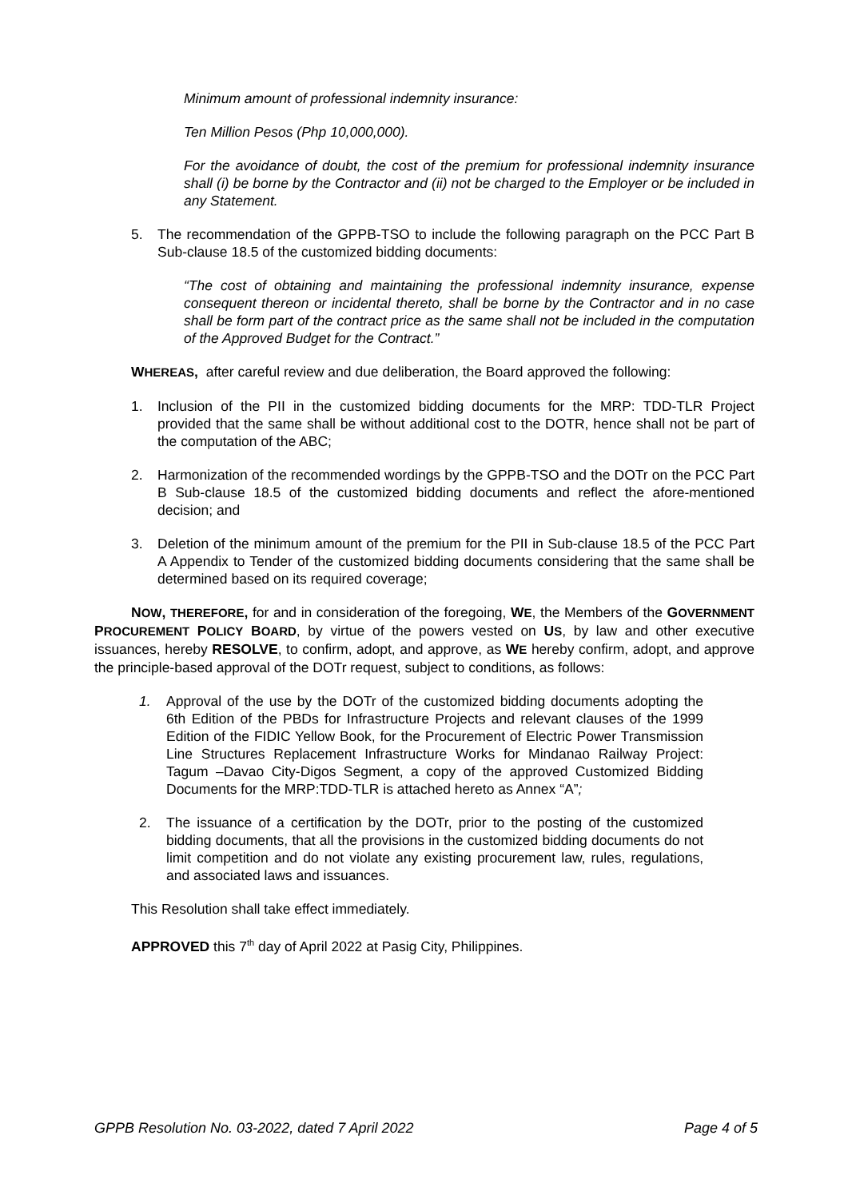Minimum amount of professional indemnity insurance:
Ten Million Pesos (Php 10,000,000).
For the avoidance of doubt, the cost of the premium for professional indemnity insurance shall (i) be borne by the Contractor and (ii) not be charged to the Employer or be included in any Statement.
5. The recommendation of the GPPB-TSO to include the following paragraph on the PCC Part B Sub-clause 18.5 of the customized bidding documents:
“The cost of obtaining and maintaining the professional indemnity insurance, expense consequent thereon or incidental thereto, shall be borne by the Contractor and in no case shall be form part of the contract price as the same shall not be included in the computation of the Approved Budget for the Contract.”
WHEREAS, after careful review and due deliberation, the Board approved the following:
1. Inclusion of the PII in the customized bidding documents for the MRP: TDD-TLR Project provided that the same shall be without additional cost to the DOTR, hence shall not be part of the computation of the ABC;
2. Harmonization of the recommended wordings by the GPPB-TSO and the DOTr on the PCC Part B Sub-clause 18.5 of the customized bidding documents and reflect the afore-mentioned decision; and
3. Deletion of the minimum amount of the premium for the PII in Sub-clause 18.5 of the PCC Part A Appendix to Tender of the customized bidding documents considering that the same shall be determined based on its required coverage;
NOW, THEREFORE, for and in consideration of the foregoing, WE, the Members of the GOVERNMENT PROCUREMENT POLICY BOARD, by virtue of the powers vested on US, by law and other executive issuances, hereby RESOLVE, to confirm, adopt, and approve, as WE hereby confirm, adopt, and approve the principle-based approval of the DOTr request, subject to conditions, as follows:
1. Approval of the use by the DOTr of the customized bidding documents adopting the 6th Edition of the PBDs for Infrastructure Projects and relevant clauses of the 1999 Edition of the FIDIC Yellow Book, for the Procurement of Electric Power Transmission Line Structures Replacement Infrastructure Works for Mindanao Railway Project: Tagum –Davao City-Digos Segment, a copy of the approved Customized Bidding Documents for the MRP:TDD-TLR is attached hereto as Annex “A”;
2. The issuance of a certification by the DOTr, prior to the posting of the customized bidding documents, that all the provisions in the customized bidding documents do not limit competition and do not violate any existing procurement law, rules, regulations, and associated laws and issuances.
This Resolution shall take effect immediately.
APPROVED this 7<sup>th</sup> day of April 2022 at Pasig City, Philippines.
GPPB Resolution No. 03-2022, dated 7 April 2022 Page 4 of 5